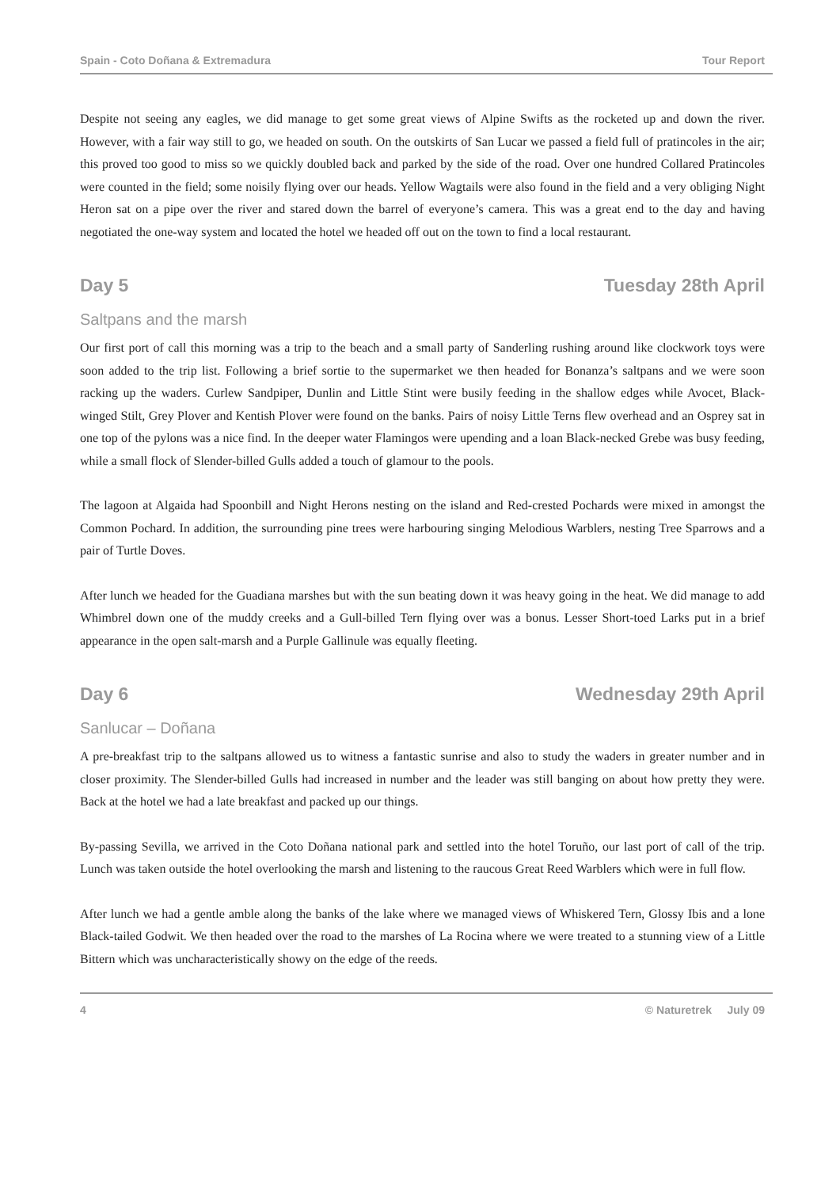Spain - Coto Doñana & Extremadura Tour Report
Despite not seeing any eagles, we did manage to get some great views of Alpine Swifts as the rocketed up and down the river. However, with a fair way still to go, we headed on south. On the outskirts of San Lucar we passed a field full of pratincoles in the air; this proved too good to miss so we quickly doubled back and parked by the side of the road. Over one hundred Collared Pratincoles were counted in the field; some noisily flying over our heads. Yellow Wagtails were also found in the field and a very obliging Night Heron sat on a pipe over the river and stared down the barrel of everyone’s camera. This was a great end to the day and having negotiated the one-way system and located the hotel we headed off out on the town to find a local restaurant.
Day 5 Tuesday 28th April
Saltpans and the marsh
Our first port of call this morning was a trip to the beach and a small party of Sanderling rushing around like clockwork toys were soon added to the trip list. Following a brief sortie to the supermarket we then headed for Bonanza’s saltpans and we were soon racking up the waders. Curlew Sandpiper, Dunlin and Little Stint were busily feeding in the shallow edges while Avocet, Black-winged Stilt, Grey Plover and Kentish Plover were found on the banks. Pairs of noisy Little Terns flew overhead and an Osprey sat in one top of the pylons was a nice find. In the deeper water Flamingos were upending and a loan Black-necked Grebe was busy feeding, while a small flock of Slender-billed Gulls added a touch of glamour to the pools.
The lagoon at Algaida had Spoonbill and Night Herons nesting on the island and Red-crested Pochards were mixed in amongst the Common Pochard. In addition, the surrounding pine trees were harbouring singing Melodious Warblers, nesting Tree Sparrows and a pair of Turtle Doves.
After lunch we headed for the Guadiana marshes but with the sun beating down it was heavy going in the heat. We did manage to add Whimbrel down one of the muddy creeks and a Gull-billed Tern flying over was a bonus. Lesser Short-toed Larks put in a brief appearance in the open salt-marsh and a Purple Gallinule was equally fleeting.
Day 6 Wednesday 29th April
Sanlucar – Doñana
A pre-breakfast trip to the saltpans allowed us to witness a fantastic sunrise and also to study the waders in greater number and in closer proximity. The Slender-billed Gulls had increased in number and the leader was still banging on about how pretty they were. Back at the hotel we had a late breakfast and packed up our things.
By-passing Sevilla, we arrived in the Coto Doñana national park and settled into the hotel Toruño, our last port of call of the trip. Lunch was taken outside the hotel overlooking the marsh and listening to the raucous Great Reed Warblers which were in full flow.
After lunch we had a gentle amble along the banks of the lake where we managed views of Whiskered Tern, Glossy Ibis and a lone Black-tailed Godwit. We then headed over the road to the marshes of La Rocina where we were treated to a stunning view of a Little Bittern which was uncharacteristically showy on the edge of the reeds.
4 © Naturetrek July 09